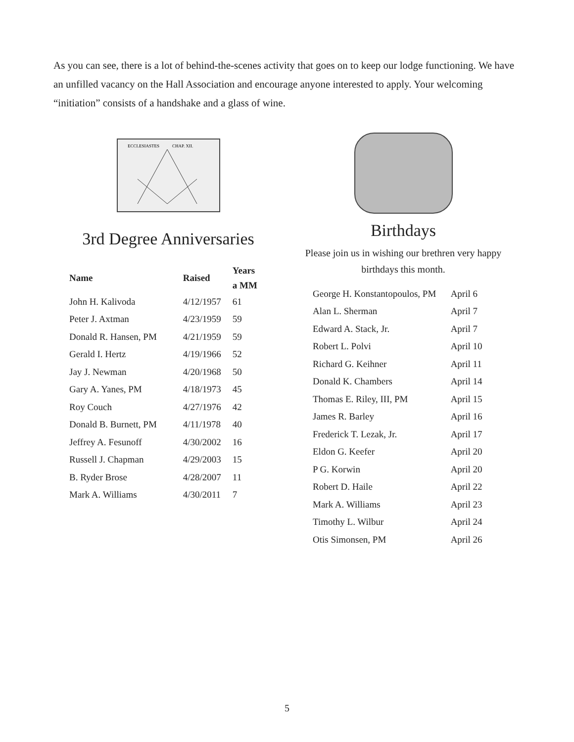As you can see, there is a lot of behind-the-scenes activity that goes on to keep our lodge functioning. We have an unfilled vacancy on the Hall Association and encourage anyone interested to apply. Your welcoming “initiation” consists of a handshake and a glass of wine.
ECCLESIASTES
CHAP. XII.
3rd Degree Anniversaries
| Name | Raised | Years a MM |
| --- | --- | --- |
| John H. Kalivoda | 4/12/1957 | 61 |
| Peter J. Axtman | 4/23/1959 | 59 |
| Donald R. Hansen, PM | 4/21/1959 | 59 |
| Gerald I. Hertz | 4/19/1966 | 52 |
| Jay J. Newman | 4/20/1968 | 50 |
| Gary A. Yanes, PM | 4/18/1973 | 45 |
| Roy Couch | 4/27/1976 | 42 |
| Donald B. Burnett, PM | 4/11/1978 | 40 |
| Jeffrey A. Fesunoff | 4/30/2002 | 16 |
| Russell J. Chapman | 4/29/2003 | 15 |
| B. Ryder Brose | 4/28/2007 | 11 |
| Mark A. Williams | 4/30/2011 | 7 |
Birthdays
Please join us in wishing our brethren very happy birthdays this month.
| George H. Konstantopoulos, PM | April 6 |
| Alan L. Sherman | April 7 |
| Edward A. Stack, Jr. | April 7 |
| Robert L. Polvi | April 10 |
| Richard G. Keihner | April 11 |
| Donald K. Chambers | April 14 |
| Thomas E. Riley, III, PM | April 15 |
| James R. Barley | April 16 |
| Frederick T. Lezak, Jr. | April 17 |
| Eldon G. Keefer | April 20 |
| P G. Korwin | April 20 |
| Robert D. Haile | April 22 |
| Mark A. Williams | April 23 |
| Timothy L. Wilbur | April 24 |
| Otis Simonsen, PM | April 26 |
5